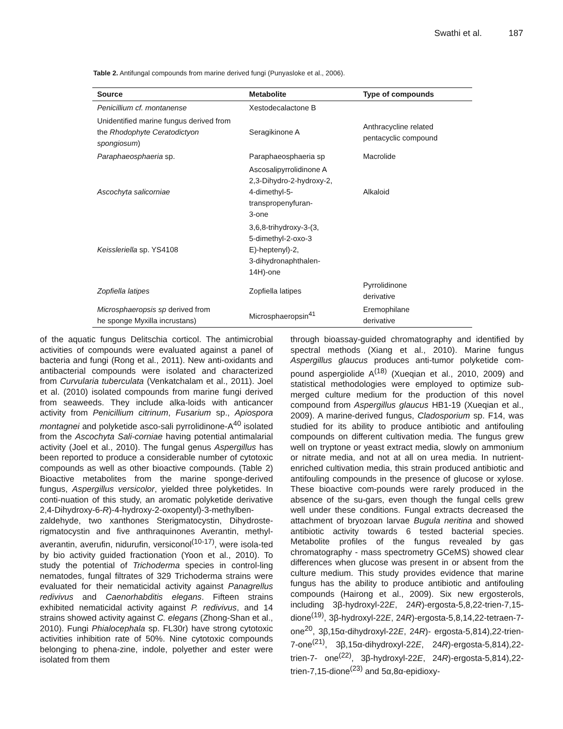Swathi et al. 187
Table 2. Antifungal compounds from marine derived fungi (Punyasloke et al., 2006).
| Source | Metabolite | Type of compounds |
| --- | --- | --- |
| Penicillium cf. montanense | Xestodecalactone B | |
| Unidentified marine fungus derived from the Rhodophyte Ceratodictyon spongiosum ) | Seragikinone A | Anthracycline related pentacyclic compound |
| Paraphaeosphaeria sp. | Paraphaeosphaeria sp | Macrolide |
| Ascochyta salicorniae | Ascosalipyrrolidinone A 2,3-Dihydro-2-hydroxy-2, 4-dimethyl-5-transpropenyfuran- 3-one | Alkaloid |
| Keissleriella sp. YS4108 | 3,6,8-trihydroxy-3-(3, 5-dimethyl-2-oxo-3 E)-heptenyl)-2, 3-dihydronaphthalen- 14H)-one | |
| Zopfiella latipes | Zopfiella latipes | Pyrrolidinone derivative |
| Microsphaeropsis sp derived from he sponge Myxilla incrustans) | Microsphaeropsin<sup>41</sup> | Eremophilane derivative |
of the aquatic fungus Delitschia corticol. The antimicrobial activities of compounds were evaluated against a panel of bacteria and fungi (Rong et al., 2011). New anti-oxidants and antibacterial compounds were isolated and characterized from Curvularia tuberculata (Venkatchalam et al., 2011). Joel et al. (2010) isolated compounds from marine fungi derived from seaweeds. They include alka-loids with anticancer activity from Penicillium citrinum, Fusarium sp., Apiospora montagnei and polyketide asco-sali pyrrolidinone-A<sup>40</sup> isolated from the Ascochyta Sali-corniae having potential antimalarial activity (Joel et al., 2010). The fungal genus Aspergillus has been reported to produce a considerable number of cytotoxic compounds as well as other bioactive compounds. (Table 2) Bioactive metabolites from the marine sponge-derived fungus, Aspergillus versicolor, yielded three polyketides. In conti-nuation of this study, an aromatic polyketide derivative 2,4-Dihydroxy-6-R)-4-hydroxy-2-oxopentyl)-3-methylben-zaldehyde, two xanthones Sterigmatocystin, Dihydroste-rigmatocystin and five anthraquinones Averantin, methyl-averantin, averufin, nidurufin, versiconol<sup>(10-17)</sup>, were isola-ted by bio activity guided fractionation (Yoon et al., 2010). To study the potential of Trichoderma species in control-ling nematodes, fungal filtrates of 329 Trichoderma strains were evaluated for their nematicidal activity against Panagrellus redivivus and Caenorhabditis elegans. Fifteen strains exhibited nematicidal activity against P. redivivus, and 14 strains showed activity against C. elegans (Zhong-Shan et al., 2010). Fungi Phialocephala sp. FL30r) have strong cytotoxic activities inhibition rate of 50%. Nine cytotoxic compounds belonging to phena-zine, indole, polyether and ester were isolated from them
through bioassay-guided chromatography and identified by spectral methods (Xiang et al., 2010). Marine fungus Aspergillus glaucus produces anti-tumor polyketide com-pound aspergiolide A<sup>(18)</sup> (Xueqian et al., 2010, 2009) and statistical methodologies were employed to optimize sub-merged culture medium for the production of this novel compound from Aspergillus glaucus HB1-19 (Xueqian et al., 2009). A marine-derived fungus, Cladosporium sp. F14, was studied for its ability to produce antibiotic and antifouling compounds on different cultivation media. The fungus grew well on tryptone or yeast extract media, slowly on ammonium or nitrate media, and not at all on urea media. In nutrient-enriched cultivation media, this strain produced antibiotic and antifouling compounds in the presence of glucose or xylose. These bioactive com-pounds were rarely produced in the absence of the su-gars, even though the fungal cells grew well under these conditions. Fungal extracts decreased the attachment of bryozoan larvae Bugula neritina and showed antibiotic activity towards 6 tested bacterial species. Metabolite profiles of the fungus revealed by gas chromatography - mass spectrometry GCeMS) showed clear differences when glucose was present in or absent from the culture medium. This study provides evidence that marine fungus has the ability to produce antibiotic and antifouling compounds (Hairong et al., 2009). Six new ergosterols, including 3β-hydroxyl-22E, 24R)-ergosta-5,8,22-trien-7,15-dione<sup>(19)</sup>, 3β-hydroxyl-22E, 24R)-ergosta-5,8,14,22-tetraen-7-one<sup>20</sup>, 3β,15α-dihydroxyl-22E, 24R)- ergosta-5,814),22-trien-7-one<sup>(21)</sup>, 3β,15α-dihydroxyl-22E, 24R)-ergosta-5,814),22-trien-7- one<sup>(22)</sup>, 3β-hydroxyl-22E, 24R)-ergosta-5,814),22-trien-7,15-dione<sup>(23)</sup> and 5α,8α-epidioxy-